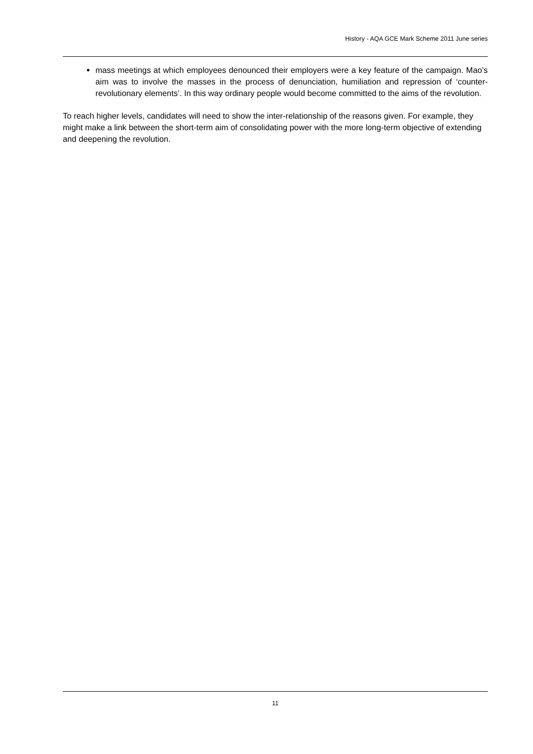History - AQA GCE Mark Scheme 2011 June series
mass meetings at which employees denounced their employers were a key feature of the campaign. Mao’s aim was to involve the masses in the process of denunciation, humiliation and repression of ‘counter-revolutionary elements’. In this way ordinary people would become committed to the aims of the revolution.
To reach higher levels, candidates will need to show the inter-relationship of the reasons given. For example, they might make a link between the short-term aim of consolidating power with the more long-term objective of extending and deepening the revolution.
11